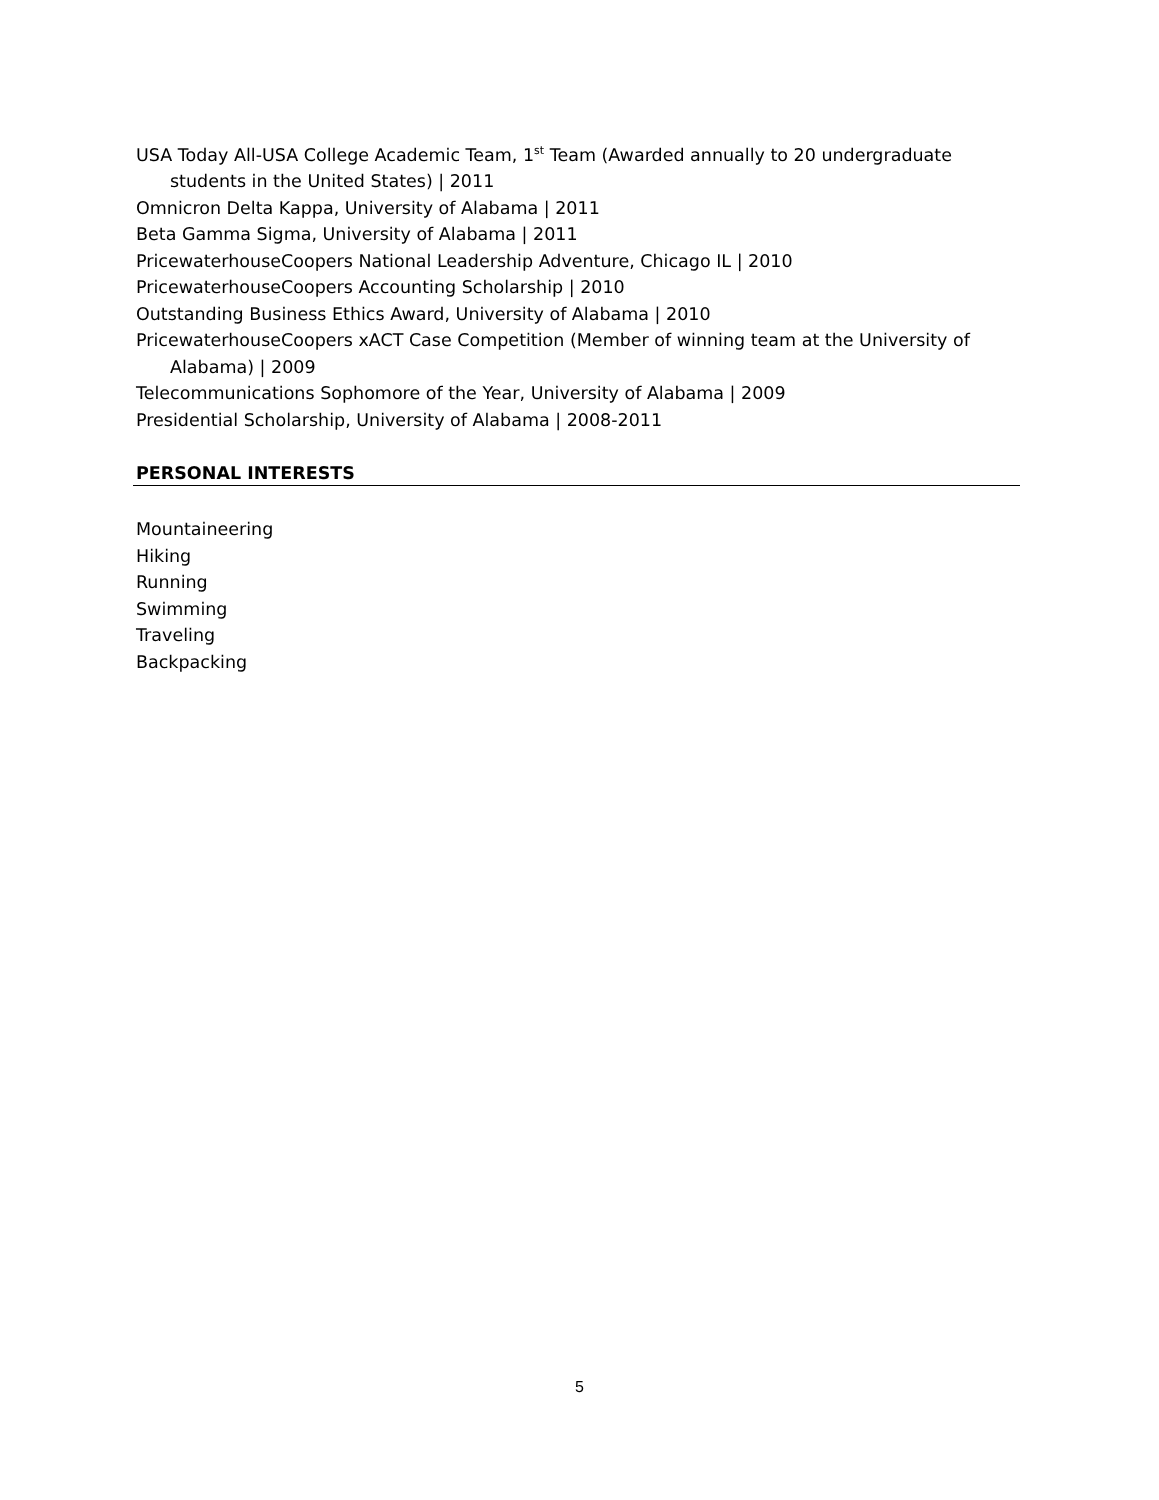USA Today All-USA College Academic Team, 1<sup>st</sup> Team (Awarded annually to 20 undergraduate students in the United States) | 2011
Omnicron Delta Kappa, University of Alabama | 2011
Beta Gamma Sigma, University of Alabama | 2011
PricewaterhouseCoopers National Leadership Adventure, Chicago IL | 2010
PricewaterhouseCoopers Accounting Scholarship | 2010
Outstanding Business Ethics Award, University of Alabama | 2010
PricewaterhouseCoopers xACT Case Competition (Member of winning team at the University of Alabama) | 2009
Telecommunications Sophomore of the Year, University of Alabama | 2009
Presidential Scholarship, University of Alabama | 2008-2011
PERSONAL INTERESTS
Mountaineering
Hiking
Running
Swimming
Traveling
Backpacking
5